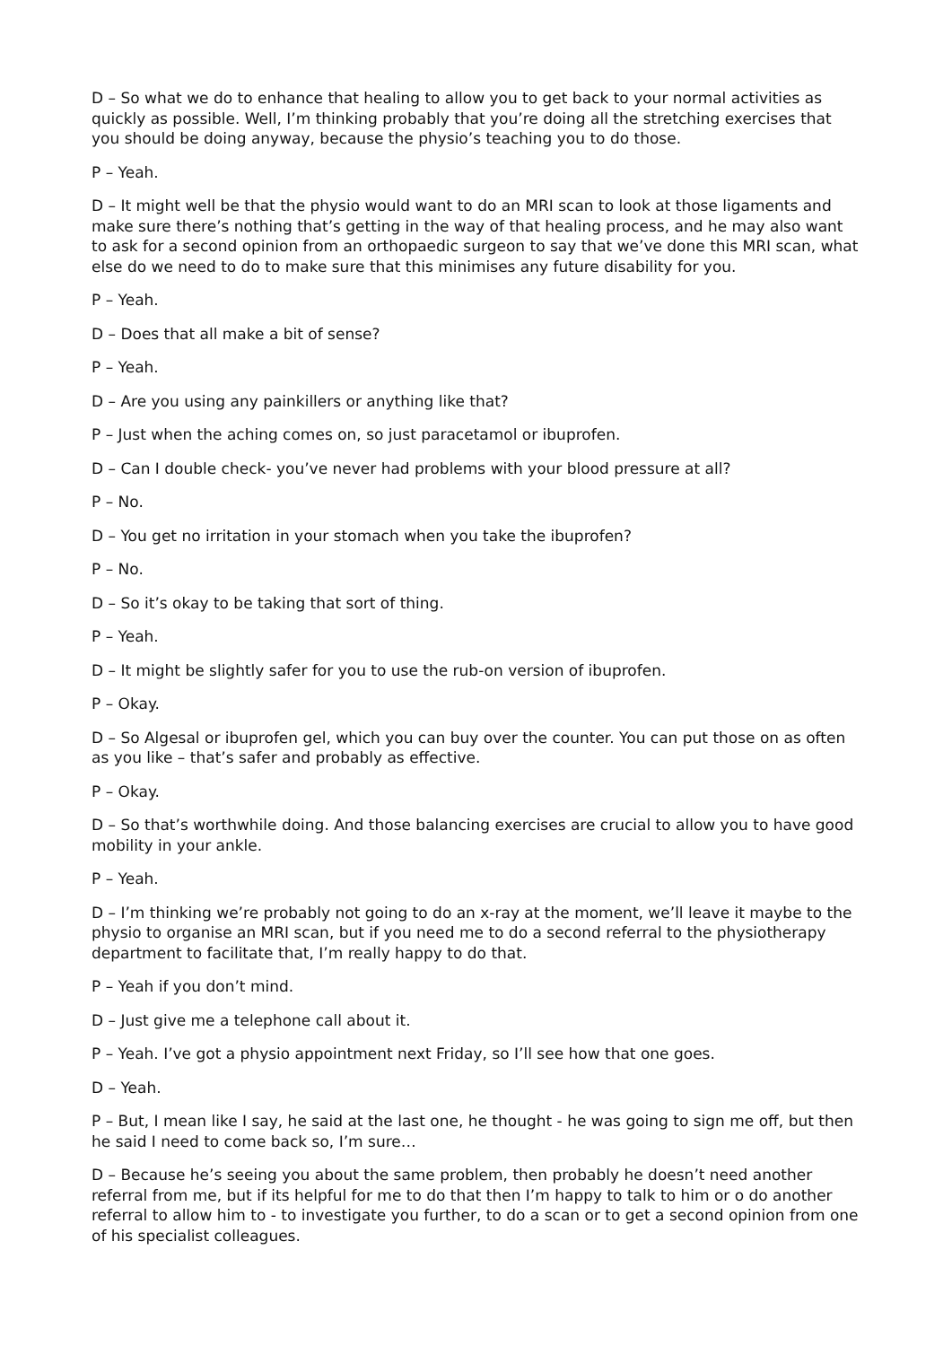D – So what we do to enhance that healing to allow you to get back to your normal activities as quickly as possible. Well, I’m thinking probably that you’re doing all the stretching exercises that you should be doing anyway, because the physio’s teaching you to do those.
P – Yeah.
D – It might well be that the physio would want to do an MRI scan to look at those ligaments and make sure there’s nothing that’s getting in the way of that healing process, and he may also want to ask for a second opinion from an orthopaedic surgeon to say that we’ve done this MRI scan, what else do we need to do to make sure that this minimises any future disability for you.
P – Yeah.
D – Does that all make a bit of sense?
P – Yeah.
D – Are you using any painkillers or anything like that?
P – Just when the aching comes on, so just paracetamol or ibuprofen.
D – Can I double check- you’ve never had problems with your blood pressure at all?
P – No.
D – You get no irritation in your stomach when you take the ibuprofen?
P – No.
D – So it’s okay to be taking that sort of thing.
P – Yeah.
D – It might be slightly safer for you to use the rub-on version of ibuprofen.
P – Okay.
D – So Algesal or ibuprofen gel, which you can buy over the counter. You can put those on as often as you like – that’s safer and probably as effective.
P – Okay.
D – So that’s worthwhile doing. And those balancing exercises are crucial to allow you to have good mobility in your ankle.
P – Yeah.
D – I’m thinking we’re probably not going to do an x-ray at the moment, we’ll leave it maybe to the physio to organise an MRI scan, but if you need me to do a second referral to the physiotherapy department to facilitate that, I’m really happy to do that.
P – Yeah if you don’t mind.
D – Just give me a telephone call about it.
P – Yeah. I’ve got a physio appointment next Friday, so I’ll see how that one goes.
D – Yeah.
P – But, I mean like I say, he said at the last one, he thought - he was going to sign me off, but then he said I need to come back so, I’m sure…
D – Because he’s seeing you about the same problem, then probably he doesn’t need another referral from me, but if its helpful for me to do that then I’m happy to talk to him or o do another referral to allow him to - to investigate you further, to do a scan or to get a second opinion from one of his specialist colleagues.